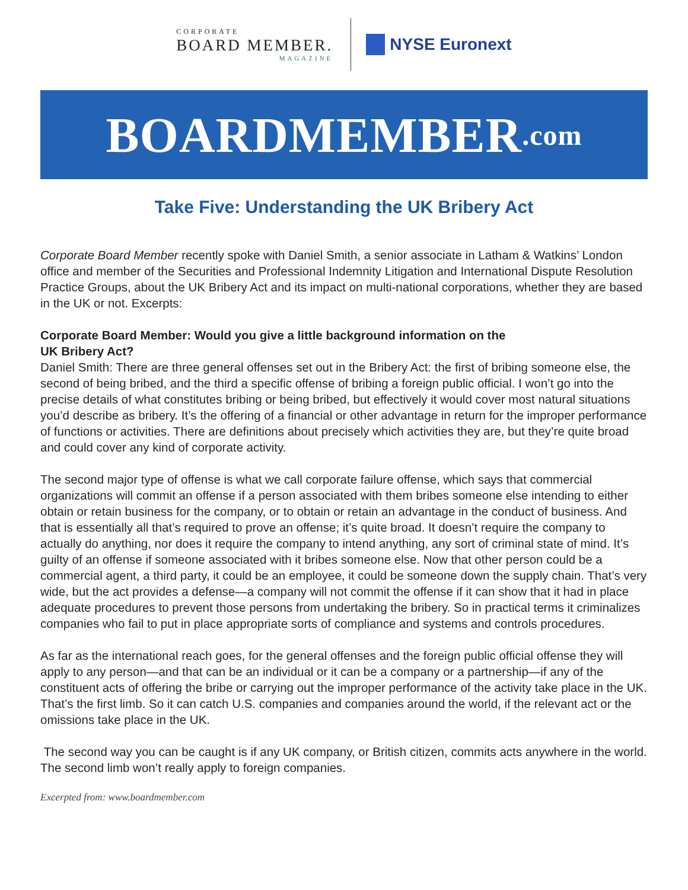CORPORATE
BOARD MEMBER.
MAGAZINE
NYSE Euronext
BOARDMEMBER.com
Take Five: Understanding the UK Bribery Act
Corporate Board Member recently spoke with Daniel Smith, a senior associate in Latham & Watkins’ London office and member of the Securities and Professional Indemnity Litigation and International Dispute Resolution Practice Groups, about the UK Bribery Act and its impact on multi-national corporations, whether they are based in the UK or not. Excerpts:
Corporate Board Member: Would you give a little background information on the
UK Bribery Act?
Daniel Smith: There are three general offenses set out in the Bribery Act: the first of bribing someone else, the second of being bribed, and the third a specific offense of bribing a foreign public official. I won’t go into the precise details of what constitutes bribing or being bribed, but effectively it would cover most natural situations you’d describe as bribery. It’s the offering of a financial or other advantage in return for the improper performance of functions or activities. There are definitions about precisely which activities they are, but they’re quite broad and could cover any kind of corporate activity.
The second major type of offense is what we call corporate failure offense, which says that commercial organizations will commit an offense if a person associated with them bribes someone else intending to either obtain or retain business for the company, or to obtain or retain an advantage in the conduct of business. And that is essentially all that’s required to prove an offense; it’s quite broad. It doesn’t require the company to actually do anything, nor does it require the company to intend anything, any sort of criminal state of mind. It’s guilty of an offense if someone associated with it bribes someone else. Now that other person could be a commercial agent, a third party, it could be an employee, it could be someone down the supply chain. That’s very wide, but the act provides a defense—a company will not commit the offense if it can show that it had in place adequate procedures to prevent those persons from undertaking the bribery. So in practical terms it criminalizes companies who fail to put in place appropriate sorts of compliance and systems and controls procedures.
As far as the international reach goes, for the general offenses and the foreign public official offense they will apply to any person—and that can be an individual or it can be a company or a partnership—if any of the constituent acts of offering the bribe or carrying out the improper performance of the activity take place in the UK. That’s the first limb. So it can catch U.S. companies and companies around the world, if the relevant act or the omissions take place in the UK.
The second way you can be caught is if any UK company, or British citizen, commits acts anywhere in the world. The second limb won’t really apply to foreign companies.
Excerpted from: www.boardmember.com